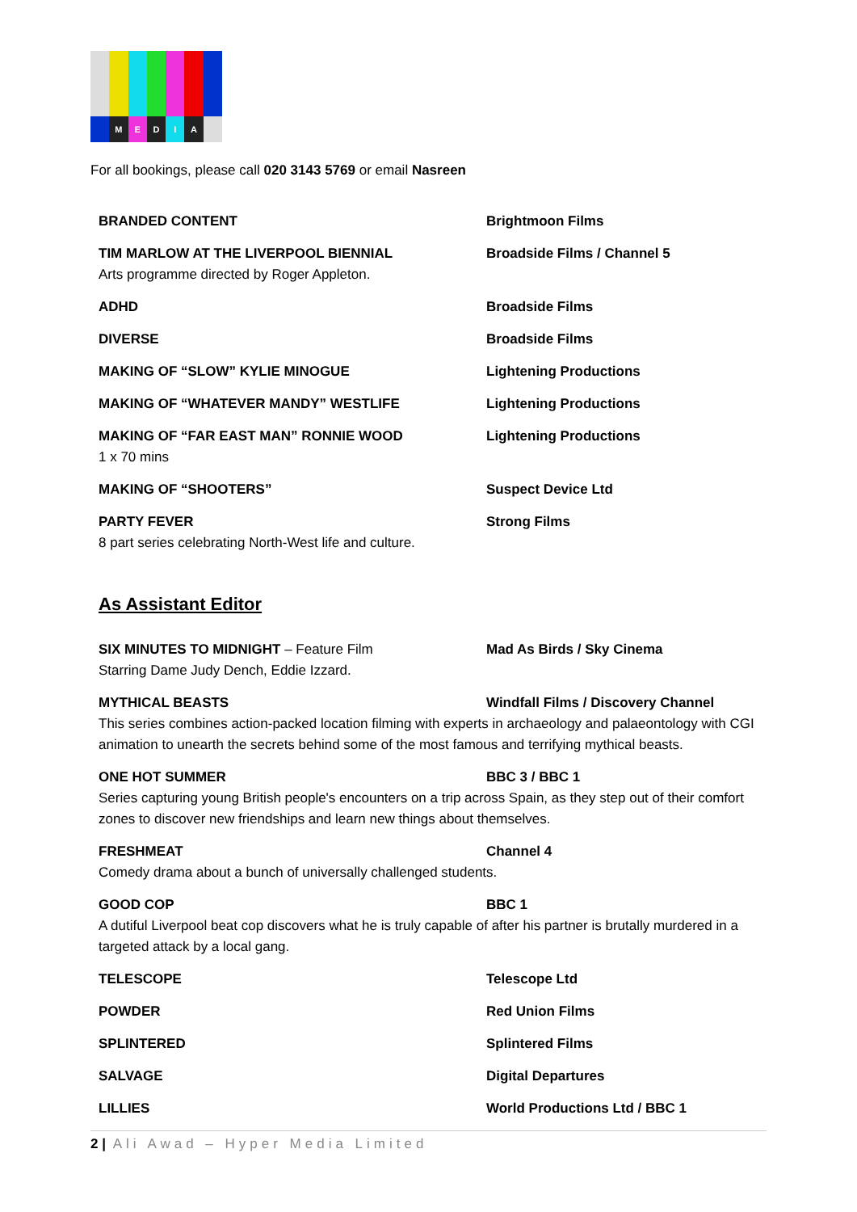M E D I A
For all bookings, please call 020 3143 5769 or email Nasreen
BRANDED CONTENT Brightmoon Films
TIM MARLOW AT THE LIVERPOOL BIENNIAL
Arts programme directed by Roger Appleton.
Broadside Films / Channel 5
ADHD Broadside Films
DIVERSE Broadside Films
MAKING OF “SLOW” KYLIE MINOGUE Lightening Productions
MAKING OF “WHATEVER MANDY” WESTLIFE Lightening Productions
MAKING OF “FAR EAST MAN” RONNIE WOOD
1 x 70 mins
Lightening Productions
MAKING OF “SHOOTERS” Suspect Device Ltd
PARTY FEVER
8 part series celebrating North-West life and culture.
Strong Films
As Assistant Editor
SIX MINUTES TO MIDNIGHT – Feature Film
Starring Dame Judy Dench, Eddie Izzard.
Mad As Birds / Sky Cinema
MYTHICAL BEASTS Windfall Films / Discovery Channel
This series combines action-packed location filming with experts in archaeology and palaeontology with CGI animation to unearth the secrets behind some of the most famous and terrifying mythical beasts.
ONE HOT SUMMER BBC 3 / BBC 1
Series capturing young British people's encounters on a trip across Spain, as they step out of their comfort zones to discover new friendships and learn new things about themselves.
FRESHMEAT Channel 4
Comedy drama about a bunch of universally challenged students.
GOOD COP BBC 1
A dutiful Liverpool beat cop discovers what he is truly capable of after his partner is brutally murdered in a targeted attack by a local gang.
TELESCOPE Telescope Ltd
POWDER Red Union Films
SPLINTERED Splintered Films
SALVAGE Digital Departures
LILLIES World Productions Ltd / BBC 1
2 | Ali Awad – Hyper Media Limited